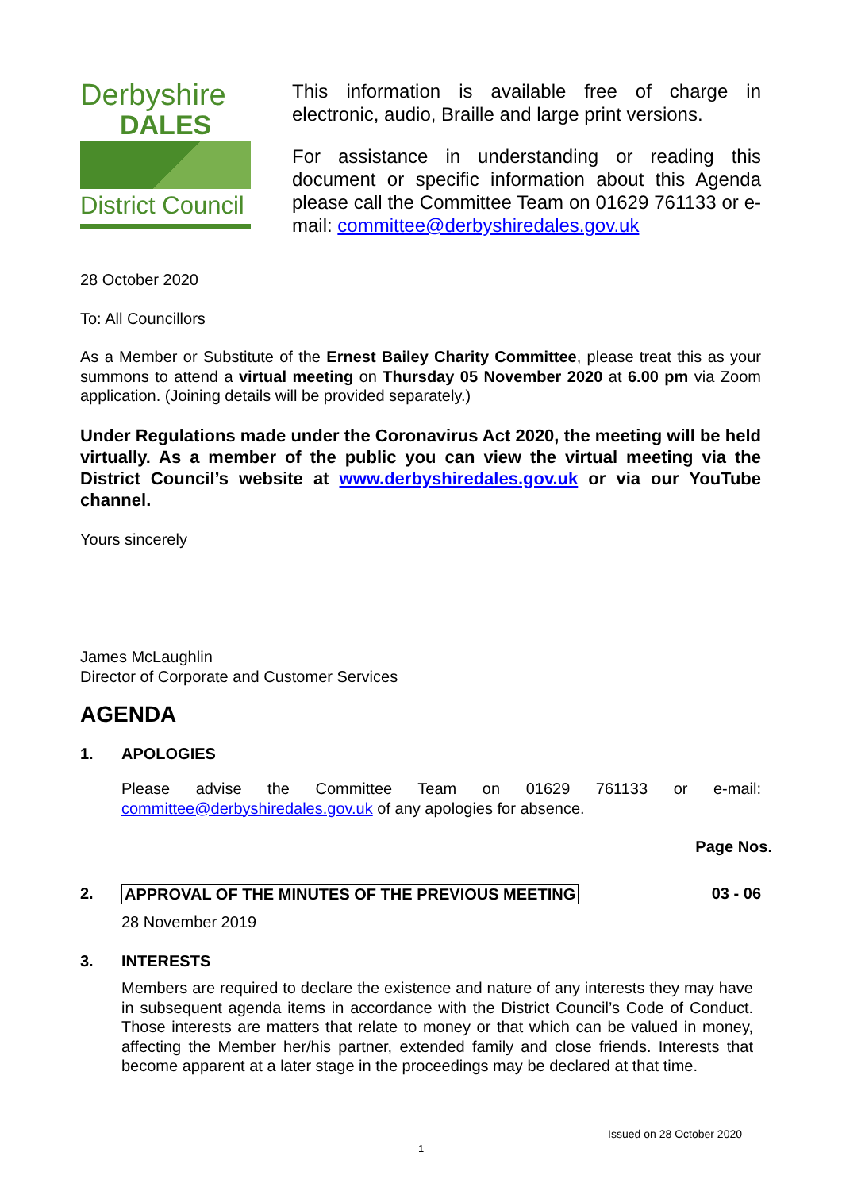Derbyshire
DALES
District Council
This information is available free of charge in electronic, audio, Braille and large print versions.
For assistance in understanding or reading this document or specific information about this Agenda please call the Committee Team on 01629 761133 or e-mail: committee@derbyshiredales.gov.uk
28 October 2020
To: All Councillors
As a Member or Substitute of the Ernest Bailey Charity Committee, please treat this as your summons to attend a virtual meeting on Thursday 05 November 2020 at 6.00 pm via Zoom application. (Joining details will be provided separately.)
Under Regulations made under the Coronavirus Act 2020, the meeting will be held virtually. As a member of the public you can view the virtual meeting via the District Council’s website at www.derbyshiredales.gov.uk or via our YouTube channel.
Yours sincerely
James McLaughlin
Director of Corporate and Customer Services
AGENDA
1. APOLOGIES
Please advise the Committee Team on 01629 761133 or e-mail: committee@derbyshiredales.gov.uk of any apologies for absence.
Page Nos.
2. APPROVAL OF THE MINUTES OF THE PREVIOUS MEETING 03 - 06
28 November 2019
3. INTERESTS
Members are required to declare the existence and nature of any interests they may have in subsequent agenda items in accordance with the District Council’s Code of Conduct. Those interests are matters that relate to money or that which can be valued in money, affecting the Member her/his partner, extended family and close friends. Interests that become apparent at a later stage in the proceedings may be declared at that time.
Issued on 28 October 2020
1